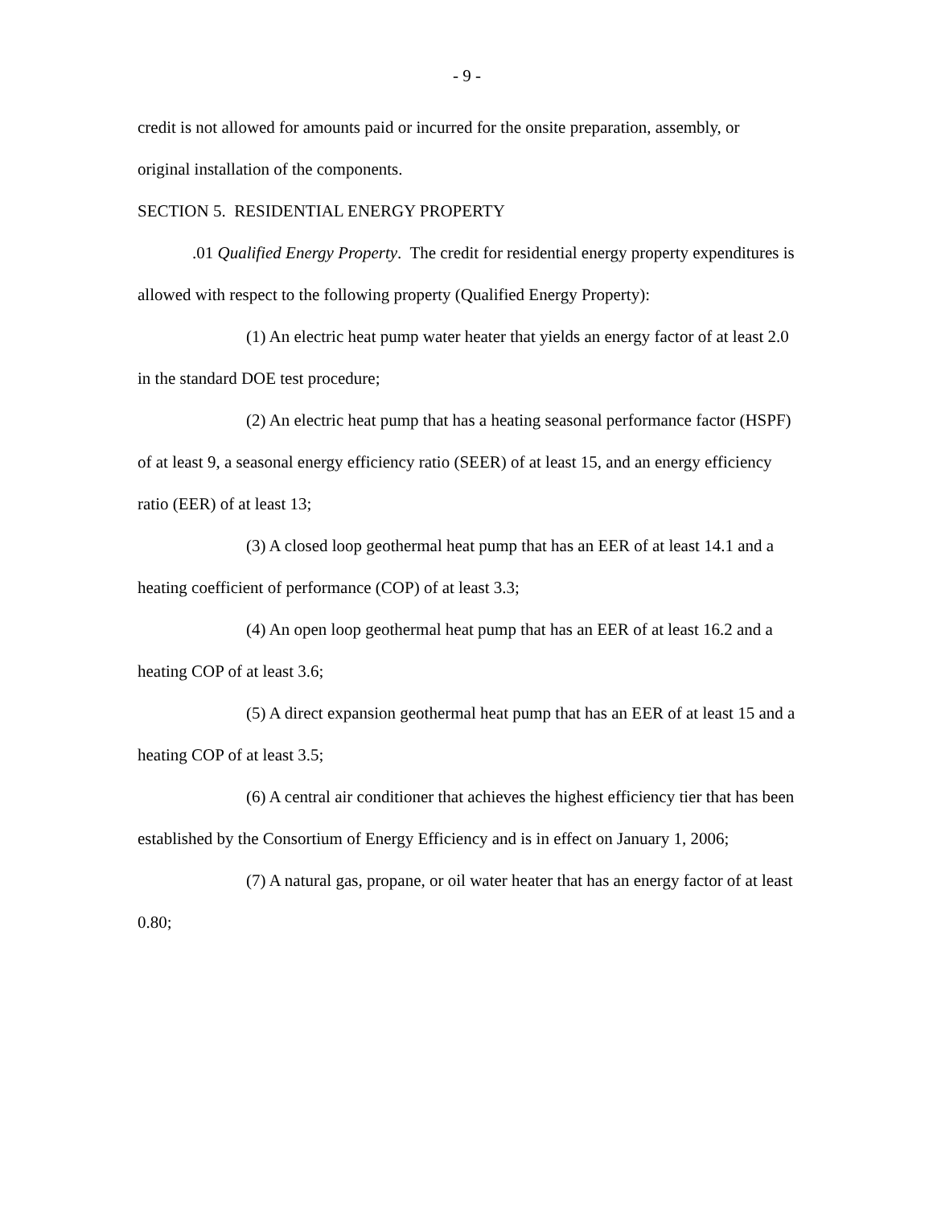- 9 -
credit is not allowed for amounts paid or incurred for the onsite preparation, assembly, or original installation of the components.
SECTION 5. RESIDENTIAL ENERGY PROPERTY
.01 Qualified Energy Property. The credit for residential energy property expenditures is allowed with respect to the following property (Qualified Energy Property):
(1) An electric heat pump water heater that yields an energy factor of at least 2.0 in the standard DOE test procedure;
(2) An electric heat pump that has a heating seasonal performance factor (HSPF) of at least 9, a seasonal energy efficiency ratio (SEER) of at least 15, and an energy efficiency ratio (EER) of at least 13;
(3) A closed loop geothermal heat pump that has an EER of at least 14.1 and a heating coefficient of performance (COP) of at least 3.3;
(4) An open loop geothermal heat pump that has an EER of at least 16.2 and a heating COP of at least 3.6;
(5) A direct expansion geothermal heat pump that has an EER of at least 15 and a heating COP of at least 3.5;
(6) A central air conditioner that achieves the highest efficiency tier that has been established by the Consortium of Energy Efficiency and is in effect on January 1, 2006;
(7) A natural gas, propane, or oil water heater that has an energy factor of at least 0.80;